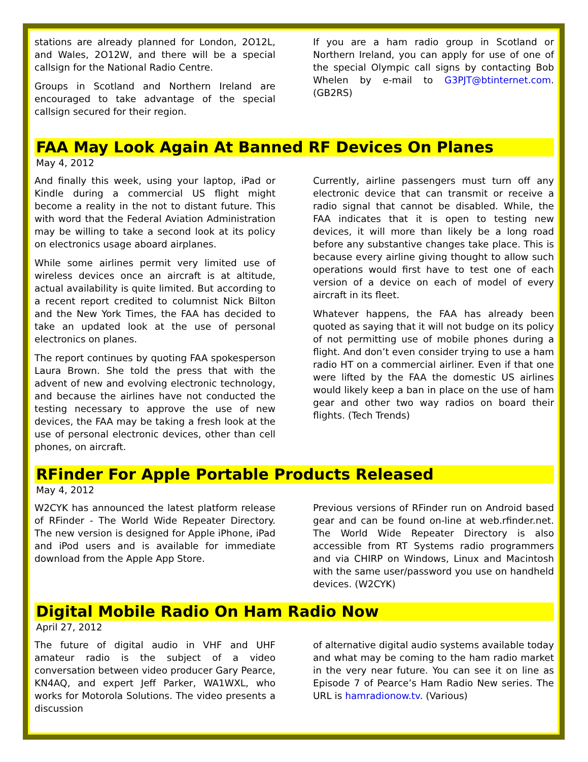stations are already planned for London, 2O12L, and Wales, 2O12W, and there will be a special callsign for the National Radio Centre.
Groups in Scotland and Northern Ireland are encouraged to take advantage of the special callsign secured for their region.
If you are a ham radio group in Scotland or Northern Ireland, you can apply for use of one of the special Olympic call signs by contacting Bob Whelen by e-mail to G3PJT@btinternet.com. (GB2RS)
FAA May Look Again At Banned RF Devices On Planes
May 4, 2012
And finally this week, using your laptop, iPad or Kindle during a commercial US flight might become a reality in the not to distant future. This with word that the Federal Aviation Administration may be willing to take a second look at its policy on electronics usage aboard airplanes.
While some airlines permit very limited use of wireless devices once an aircraft is at altitude, actual availability is quite limited. But according to a recent report credited to columnist Nick Bilton and the New York Times, the FAA has decided to take an updated look at the use of personal electronics on planes.
The report continues by quoting FAA spokesperson Laura Brown. She told the press that with the advent of new and evolving electronic technology, and because the airlines have not conducted the testing necessary to approve the use of new devices, the FAA may be taking a fresh look at the use of personal electronic devices, other than cell phones, on aircraft.
Currently, airline passengers must turn off any electronic device that can transmit or receive a radio signal that cannot be disabled. While, the FAA indicates that it is open to testing new devices, it will more than likely be a long road before any substantive changes take place. This is because every airline giving thought to allow such operations would first have to test one of each version of a device on each of model of every aircraft in its fleet.
Whatever happens, the FAA has already been quoted as saying that it will not budge on its policy of not permitting use of mobile phones during a flight. And don’t even consider trying to use a ham radio HT on a commercial airliner. Even if that one were lifted by the FAA the domestic US airlines would likely keep a ban in place on the use of ham gear and other two way radios on board their flights. (Tech Trends)
RFinder For Apple Portable Products Released
May 4, 2012
W2CYK has announced the latest platform release of RFinder - The World Wide Repeater Directory. The new version is designed for Apple iPhone, iPad and iPod users and is available for immediate download from the Apple App Store.
Previous versions of RFinder run on Android based gear and can be found on-line at web.rfinder.net. The World Wide Repeater Directory is also accessible from RT Systems radio programmers and via CHIRP on Windows, Linux and Macintosh with the same user/password you use on handheld devices. (W2CYK)
Digital Mobile Radio On Ham Radio Now
April 27, 2012
The future of digital audio in VHF and UHF amateur radio is the subject of a video conversation between video producer Gary Pearce, KN4AQ, and expert Jeff Parker, WA1WXL, who works for Motorola Solutions. The video presents a discussion
of alternative digital audio systems available today and what may be coming to the ham radio market in the very near future. You can see it on line as Episode 7 of Pearce’s Ham Radio New series. The URL is hamradionow.tv. (Various)